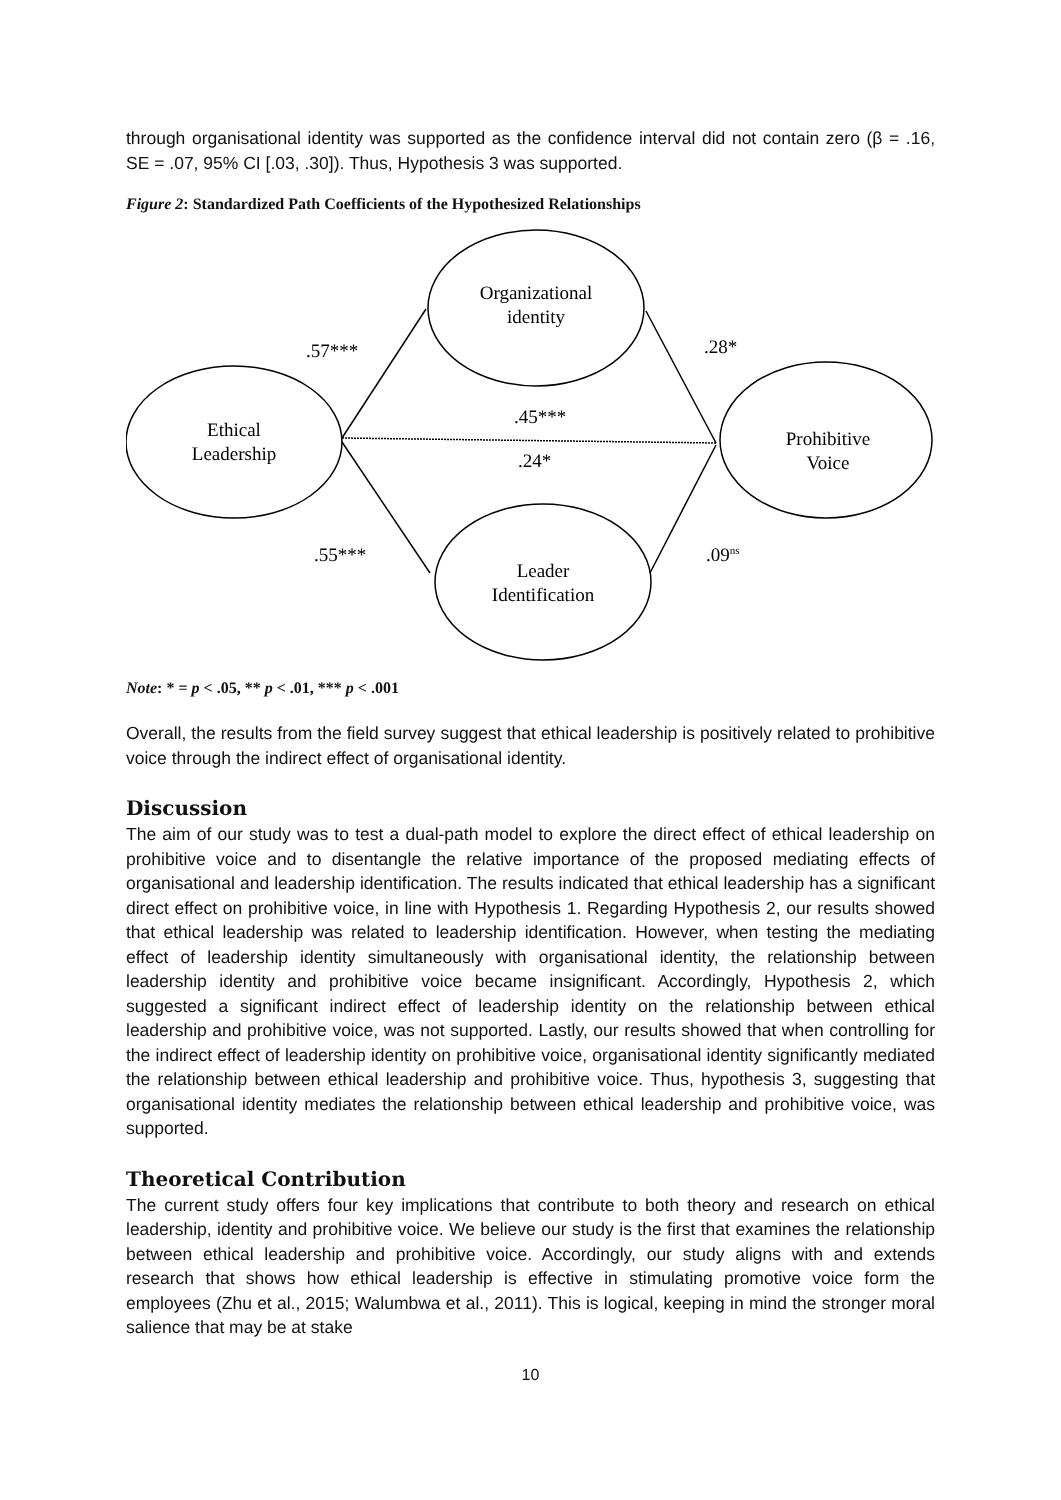through organisational identity was supported as the confidence interval did not contain zero (β = .16, SE = .07, 95% CI [.03, .30]). Thus, Hypothesis 3 was supported.
Figure 2: Standardized Path Coefficients of the Hypothesized Relationships
Organizational
identity
Ethical
Leadership
Prohibitive
Voice
Leader
Identification
.57***
.28*
.45***
.24*
.55***
.09ns
Note: * = p < .05, ** p < .01, *** p < .001
Overall, the results from the field survey suggest that ethical leadership is positively related to prohibitive voice through the indirect effect of organisational identity.
Discussion
The aim of our study was to test a dual-path model to explore the direct effect of ethical leadership on prohibitive voice and to disentangle the relative importance of the proposed mediating effects of organisational and leadership identification. The results indicated that ethical leadership has a significant direct effect on prohibitive voice, in line with Hypothesis 1. Regarding Hypothesis 2, our results showed that ethical leadership was related to leadership identification. However, when testing the mediating effect of leadership identity simultaneously with organisational identity, the relationship between leadership identity and prohibitive voice became insignificant. Accordingly, Hypothesis 2, which suggested a significant indirect effect of leadership identity on the relationship between ethical leadership and prohibitive voice, was not supported. Lastly, our results showed that when controlling for the indirect effect of leadership identity on prohibitive voice, organisational identity significantly mediated the relationship between ethical leadership and prohibitive voice. Thus, hypothesis 3, suggesting that organisational identity mediates the relationship between ethical leadership and prohibitive voice, was supported.
Theoretical Contribution
The current study offers four key implications that contribute to both theory and research on ethical leadership, identity and prohibitive voice. We believe our study is the first that examines the relationship between ethical leadership and prohibitive voice. Accordingly, our study aligns with and extends research that shows how ethical leadership is effective in stimulating promotive voice form the employees (Zhu et al., 2015; Walumbwa et al., 2011). This is logical, keeping in mind the stronger moral salience that may be at stake
10